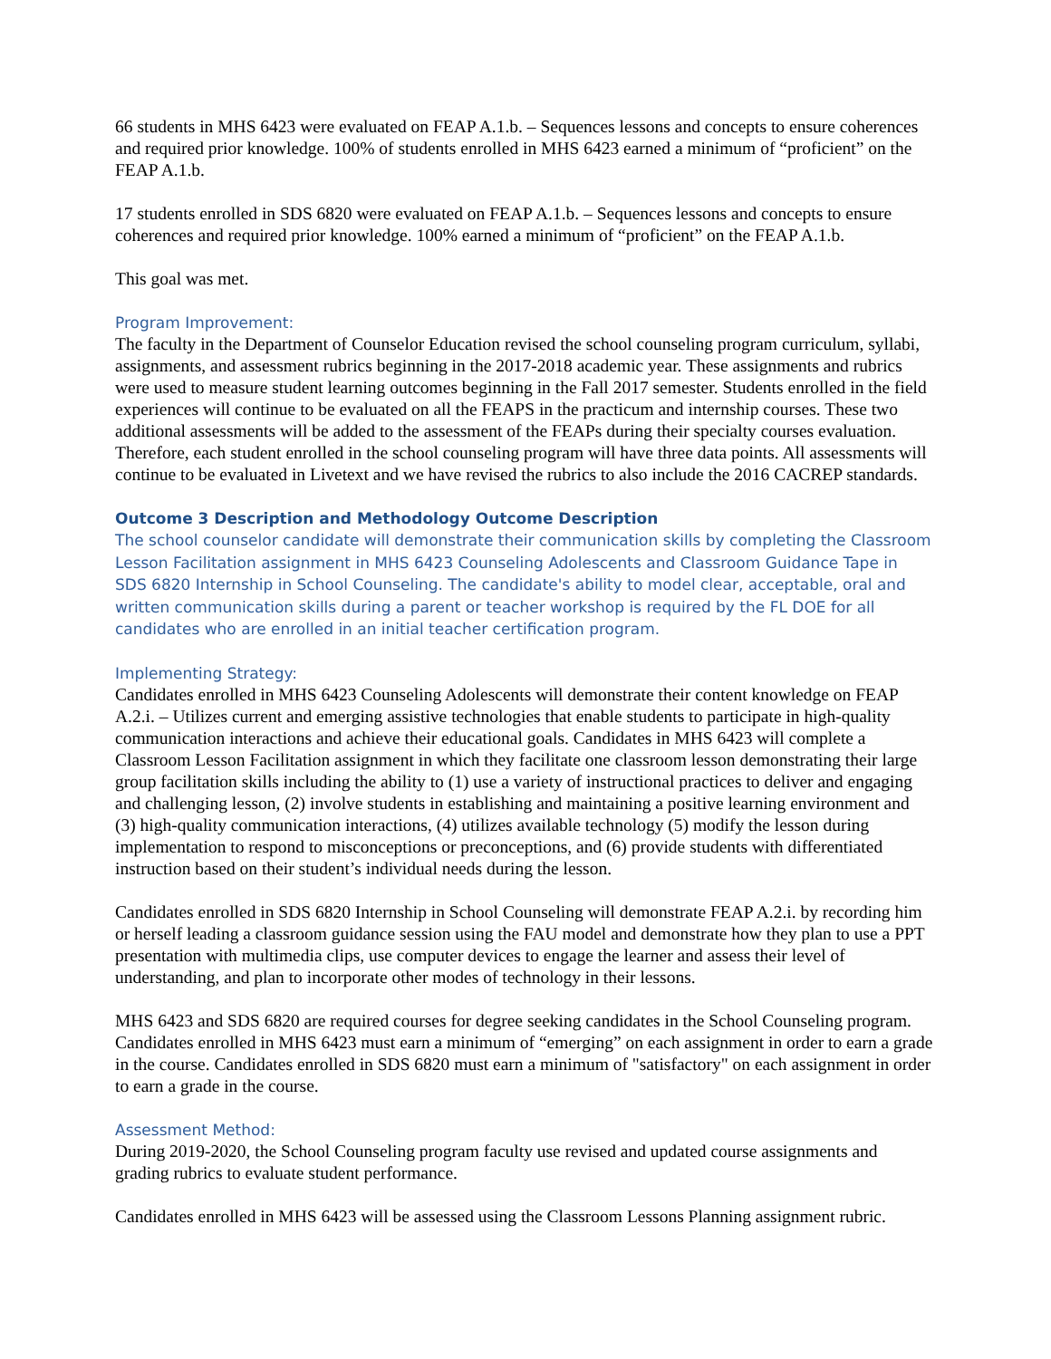66 students in MHS 6423 were evaluated on FEAP A.1.b. – Sequences lessons and concepts to ensure coherences and required prior knowledge. 100% of students enrolled in MHS 6423 earned a minimum of “proficient” on the FEAP A.1.b.
17 students enrolled in SDS 6820 were evaluated on FEAP A.1.b. – Sequences lessons and concepts to ensure coherences and required prior knowledge. 100% earned a minimum of “proficient” on the FEAP A.1.b.
This goal was met.
Program Improvement:
The faculty in the Department of Counselor Education revised the school counseling program curriculum, syllabi, assignments, and assessment rubrics beginning in the 2017-2018 academic year. These assignments and rubrics were used to measure student learning outcomes beginning in the Fall 2017 semester. Students enrolled in the field experiences will continue to be evaluated on all the FEAPS in the practicum and internship courses. These two additional assessments will be added to the assessment of the FEAPs during their specialty courses evaluation. Therefore, each student enrolled in the school counseling program will have three data points. All assessments will continue to be evaluated in Livetext and we have revised the rubrics to also include the 2016 CACREP standards.
Outcome 3 Description and Methodology Outcome Description
The school counselor candidate will demonstrate their communication skills by completing the Classroom Lesson Facilitation assignment in MHS 6423 Counseling Adolescents and Classroom Guidance Tape in SDS 6820 Internship in School Counseling. The candidate's ability to model clear, acceptable, oral and written communication skills during a parent or teacher workshop is required by the FL DOE for all candidates who are enrolled in an initial teacher certification program.
Implementing Strategy:
Candidates enrolled in MHS 6423 Counseling Adolescents will demonstrate their content knowledge on FEAP A.2.i. – Utilizes current and emerging assistive technologies that enable students to participate in high-quality communication interactions and achieve their educational goals. Candidates in MHS 6423 will complete a Classroom Lesson Facilitation assignment in which they facilitate one classroom lesson demonstrating their large group facilitation skills including the ability to (1) use a variety of instructional practices to deliver and engaging and challenging lesson, (2) involve students in establishing and maintaining a positive learning environment and (3) high-quality communication interactions, (4) utilizes available technology (5) modify the lesson during implementation to respond to misconceptions or preconceptions, and (6) provide students with differentiated instruction based on their student’s individual needs during the lesson.
Candidates enrolled in SDS 6820 Internship in School Counseling will demonstrate FEAP A.2.i. by recording him or herself leading a classroom guidance session using the FAU model and demonstrate how they plan to use a PPT presentation with multimedia clips, use computer devices to engage the learner and assess their level of understanding, and plan to incorporate other modes of technology in their lessons.
MHS 6423 and SDS 6820 are required courses for degree seeking candidates in the School Counseling program. Candidates enrolled in MHS 6423 must earn a minimum of “emerging” on each assignment in order to earn a grade in the course. Candidates enrolled in SDS 6820 must earn a minimum of "satisfactory" on each assignment in order to earn a grade in the course.
Assessment Method:
During 2019-2020, the School Counseling program faculty use revised and updated course assignments and grading rubrics to evaluate student performance.
Candidates enrolled in MHS 6423 will be assessed using the Classroom Lessons Planning assignment rubric.